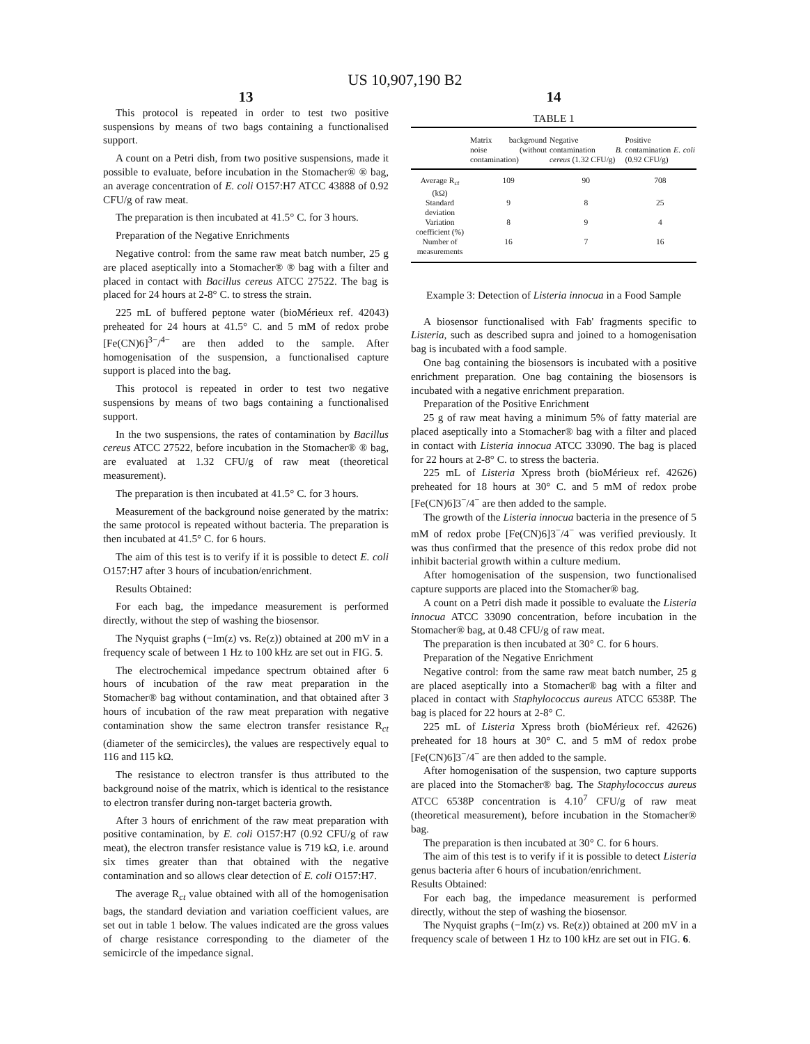US 10,907,190 B2
13
This protocol is repeated in order to test two positive suspensions by means of two bags containing a functionalised support.
A count on a Petri dish, from two positive suspensions, made it possible to evaluate, before incubation in the Stomacher® ® bag, an average concentration of E. coli O157:H7 ATCC 43888 of 0.92 CFU/g of raw meat.
The preparation is then incubated at 41.5° C. for 3 hours.
Preparation of the Negative Enrichments
Negative control: from the same raw meat batch number, 25 g are placed aseptically into a Stomacher® ® bag with a filter and placed in contact with Bacillus cereus ATCC 27522. The bag is placed for 24 hours at 2-8° C. to stress the strain.
225 mL of buffered peptone water (bioMérieux ref. 42043) preheated for 24 hours at 41.5° C. and 5 mM of redox probe [Fe(CN)6]<sup>3−</sup>/<sup>4−</sup> are then added to the sample. After homogenisation of the suspension, a functionalised capture support is placed into the bag.
This protocol is repeated in order to test two negative suspensions by means of two bags containing a functionalised support.
In the two suspensions, the rates of contamination by Bacillus cereus ATCC 27522, before incubation in the Stomacher® ® bag, are evaluated at 1.32 CFU/g of raw meat (theoretical measurement).
The preparation is then incubated at 41.5° C. for 3 hours.
Measurement of the background noise generated by the matrix: the same protocol is repeated without bacteria. The preparation is then incubated at 41.5° C. for 6 hours.
The aim of this test is to verify if it is possible to detect E. coli O157:H7 after 3 hours of incubation/enrichment.
Results Obtained:
For each bag, the impedance measurement is performed directly, without the step of washing the biosensor.
The Nyquist graphs (−Im(z) vs. Re(z)) obtained at 200 mV in a frequency scale of between 1 Hz to 100 kHz are set out in FIG. 5.
The electrochemical impedance spectrum obtained after 6 hours of incubation of the raw meat preparation in the Stomacher® bag without contamination, and that obtained after 3 hours of incubation of the raw meat preparation with negative contamination show the same electron transfer resistance R<sub>ct</sub> (diameter of the semicircles), the values are respectively equal to 116 and 115 kΩ.
The resistance to electron transfer is thus attributed to the background noise of the matrix, which is identical to the resistance to electron transfer during non-target bacteria growth.
After 3 hours of enrichment of the raw meat preparation with positive contamination, by E. coli O157:H7 (0.92 CFU/g of raw meat), the electron transfer resistance value is 719 kΩ, i.e. around six times greater than that obtained with the negative contamination and so allows clear detection of E. coli O157:H7.
The average R<sub>ct</sub> value obtained with all of the homogenisation bags, the standard deviation and variation coefficient values, are set out in table 1 below. The values indicated are the gross values of charge resistance corresponding to the diameter of the semicircle of the impedance signal.
14
TABLE 1
| | Matrix background noise (without contamination) | Negative contamination B. cereus (1.32 CFU/g) | Positive contamination E. coli (0.92 CFU/g) |
| --- | --- | --- | --- |
| Average R<sub>ct</sub> (kΩ) | 109 | 90 | 708 |
| Standard deviation | 9 | 8 | 25 |
| Variation coefficient (%) | 8 | 9 | 4 |
| Number of measurements | 16 | 7 | 16 |
Example 3: Detection of Listeria innocua in a Food Sample
A biosensor functionalised with Fab' fragments specific to Listeria, such as described supra and joined to a homogenisation bag is incubated with a food sample.
One bag containing the biosensors is incubated with a positive enrichment preparation. One bag containing the biosensors is incubated with a negative enrichment preparation.
Preparation of the Positive Enrichment
25 g of raw meat having a minimum 5% of fatty material are placed aseptically into a Stomacher® bag with a filter and placed in contact with Listeria innocua ATCC 33090. The bag is placed for 22 hours at 2-8° C. to stress the bacteria.
225 mL of Listeria Xpress broth (bioMérieux ref. 42626) preheated for 18 hours at 30° C. and 5 mM of redox probe [Fe(CN)6]3<sup>−</sup>/4<sup>−</sup> are then added to the sample.
The growth of the Listeria innocua bacteria in the presence of 5 mM of redox probe [Fe(CN)6]3<sup>−</sup>/4<sup>−</sup> was verified previously. It was thus confirmed that the presence of this redox probe did not inhibit bacterial growth within a culture medium.
After homogenisation of the suspension, two functionalised capture supports are placed into the Stomacher® bag.
A count on a Petri dish made it possible to evaluate the Listeria innocua ATCC 33090 concentration, before incubation in the Stomacher® bag, at 0.48 CFU/g of raw meat.
The preparation is then incubated at 30° C. for 6 hours.
Preparation of the Negative Enrichment
Negative control: from the same raw meat batch number, 25 g are placed aseptically into a Stomacher® bag with a filter and placed in contact with Staphylococcus aureus ATCC 6538P. The bag is placed for 22 hours at 2-8° C.
225 mL of Listeria Xpress broth (bioMérieux ref. 42626) preheated for 18 hours at 30° C. and 5 mM of redox probe [Fe(CN)6]3<sup>−</sup>/4<sup>−</sup> are then added to the sample.
After homogenisation of the suspension, two capture supports are placed into the Stomacher® bag. The Staphylococcus aureus ATCC 6538P concentration is 4.10<sup>7</sup> CFU/g of raw meat (theoretical measurement), before incubation in the Stomacher® bag.
The preparation is then incubated at 30° C. for 6 hours.
The aim of this test is to verify if it is possible to detect Listeria genus bacteria after 6 hours of incubation/enrichment.
Results Obtained:
For each bag, the impedance measurement is performed directly, without the step of washing the biosensor.
The Nyquist graphs (−Im(z) vs. Re(z)) obtained at 200 mV in a frequency scale of between 1 Hz to 100 kHz are set out in FIG. 6.